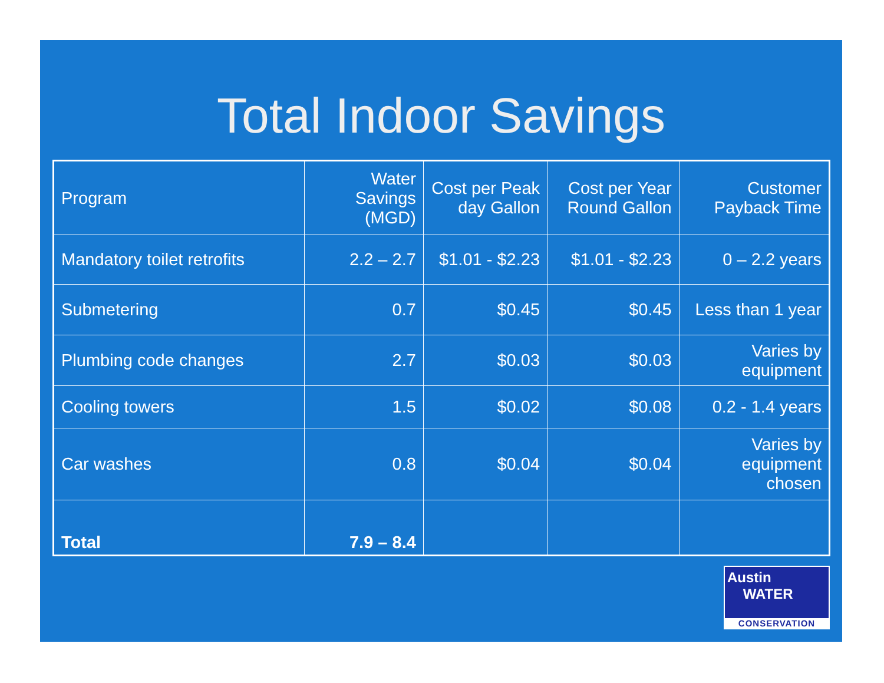Total Indoor Savings
| Program | Water Savings (MGD) | Cost per Peak day Gallon | Cost per Year Round Gallon | Customer Payback Time |
| --- | --- | --- | --- | --- |
| Mandatory toilet retrofits | 2.2 – 2.7 | $1.01 - $2.23 | $1.01 - $2.23 | 0 – 2.2 years |
| Submetering | 0.7 | $0.45 | $0.45 | Less than 1 year |
| Plumbing code changes | 2.7 | $0.03 | $0.03 | Varies by equipment |
| Cooling towers | 1.5 | $0.02 | $0.08 | 0.2 - 1.4 years |
| Car washes | 0.8 | $0.04 | $0.04 | Varies by equipment chosen |
| Total | 7.9 – 8.4 | | | |
Austin
WATER
CONSERVATION